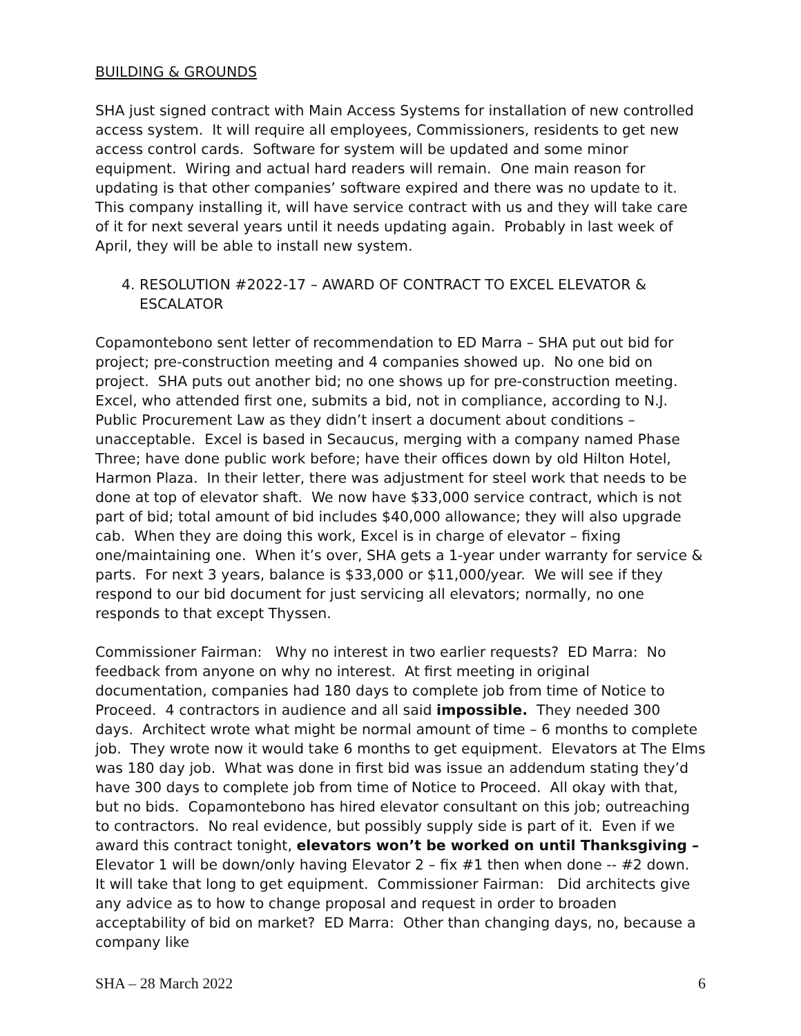BUILDING & GROUNDS
SHA just signed contract with Main Access Systems for installation of new controlled access system. It will require all employees, Commissioners, residents to get new access control cards. Software for system will be updated and some minor equipment. Wiring and actual hard readers will remain. One main reason for updating is that other companies’ software expired and there was no update to it. This company installing it, will have service contract with us and they will take care of it for next several years until it needs updating again. Probably in last week of April, they will be able to install new system.
4. RESOLUTION #2022-17 – AWARD OF CONTRACT TO EXCEL ELEVATOR & ESCALATOR
Copamontebono sent letter of recommendation to ED Marra – SHA put out bid for project; pre-construction meeting and 4 companies showed up. No one bid on project. SHA puts out another bid; no one shows up for pre-construction meeting. Excel, who attended first one, submits a bid, not in compliance, according to N.J. Public Procurement Law as they didn’t insert a document about conditions – unacceptable. Excel is based in Secaucus, merging with a company named Phase Three; have done public work before; have their offices down by old Hilton Hotel, Harmon Plaza. In their letter, there was adjustment for steel work that needs to be done at top of elevator shaft. We now have $33,000 service contract, which is not part of bid; total amount of bid includes $40,000 allowance; they will also upgrade cab. When they are doing this work, Excel is in charge of elevator – fixing one/maintaining one. When it’s over, SHA gets a 1-year under warranty for service & parts. For next 3 years, balance is $33,000 or $11,000/year. We will see if they respond to our bid document for just servicing all elevators; normally, no one responds to that except Thyssen.
Commissioner Fairman: Why no interest in two earlier requests? ED Marra: No feedback from anyone on why no interest. At first meeting in original documentation, companies had 180 days to complete job from time of Notice to Proceed. 4 contractors in audience and all said impossible. They needed 300 days. Architect wrote what might be normal amount of time – 6 months to complete job. They wrote now it would take 6 months to get equipment. Elevators at The Elms was 180 day job. What was done in first bid was issue an addendum stating they’d have 300 days to complete job from time of Notice to Proceed. All okay with that, but no bids. Copamontebono has hired elevator consultant on this job; outreaching to contractors. No real evidence, but possibly supply side is part of it. Even if we award this contract tonight, elevators won’t be worked on until Thanksgiving – Elevator 1 will be down/only having Elevator 2 – fix #1 then when done -- #2 down. It will take that long to get equipment. Commissioner Fairman: Did architects give any advice as to how to change proposal and request in order to broaden acceptability of bid on market? ED Marra: Other than changing days, no, because a company like
SHA – 28 March 2022 6